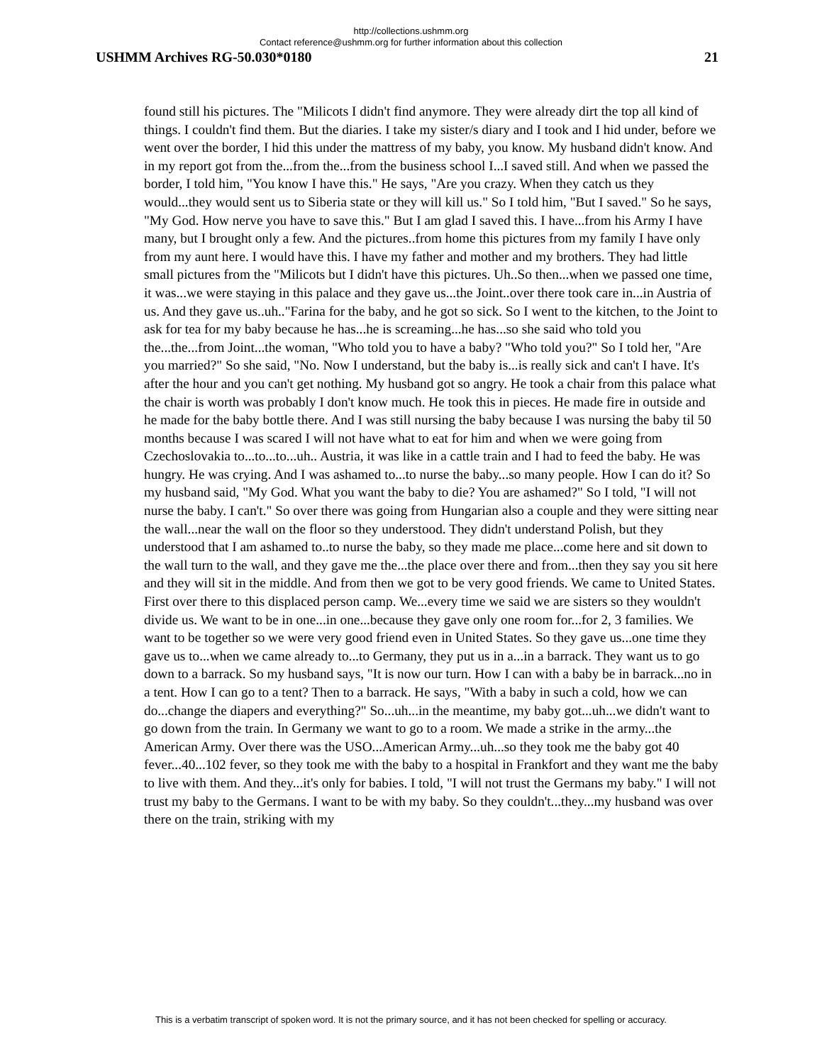http://collections.ushmm.org
Contact reference@ushmm.org for further information about this collection
USHMM Archives RG-50.030*0180 21
found still his pictures. The "Milicots I didn't find anymore. They were already dirt the top all kind of things. I couldn't find them. But the diaries. I take my sister/s diary and I took and I hid under, before we went over the border, I hid this under the mattress of my baby, you know. My husband didn't know. And in my report got from the...from the...from the business school I...I saved still. And when we passed the border, I told him, "You know I have this." He says, "Are you crazy. When they catch us they would...they would sent us to Siberia state or they will kill us." So I told him, "But I saved." So he says, "My God. How nerve you have to save this." But I am glad I saved this. I have...from his Army I have many, but I brought only a few. And the pictures..from home this pictures from my family I have only from my aunt here. I would have this. I have my father and mother and my brothers. They had little small pictures from the "Milicots but I didn't have this pictures. Uh..So then...when we passed one time, it was...we were staying in this palace and they gave us...the Joint..over there took care in...in Austria of us. And they gave us..uh.."Farina for the baby, and he got so sick. So I went to the kitchen, to the Joint to ask for tea for my baby because he has...he is screaming...he has...so she said who told you the...the...from Joint...the woman, "Who told you to have a baby? "Who told you?" So I told her, "Are you married?" So she said, "No. Now I understand, but the baby is...is really sick and can't I have. It's after the hour and you can't get nothing. My husband got so angry. He took a chair from this palace what the chair is worth was probably I don't know much. He took this in pieces. He made fire in outside and he made for the baby bottle there. And I was still nursing the baby because I was nursing the baby til 50 months because I was scared I will not have what to eat for him and when we were going from Czechoslovakia to...to...to...uh.. Austria, it was like in a cattle train and I had to feed the baby. He was hungry. He was crying. And I was ashamed to...to nurse the baby...so many people. How I can do it? So my husband said, "My God. What you want the baby to die? You are ashamed?" So I told, "I will not nurse the baby. I can't." So over there was going from Hungarian also a couple and they were sitting near the wall...near the wall on the floor so they understood. They didn't understand Polish, but they understood that I am ashamed to..to nurse the baby, so they made me place...come here and sit down to the wall turn to the wall, and they gave me the...the place over there and from...then they say you sit here and they will sit in the middle. And from then we got to be very good friends. We came to United States. First over there to this displaced person camp. We...every time we said we are sisters so they wouldn't divide us. We want to be in one...in one...because they gave only one room for...for 2, 3 families. We want to be together so we were very good friend even in United States. So they gave us...one time they gave us to...when we came already to...to Germany, they put us in a...in a barrack. They want us to go down to a barrack. So my husband says, "It is now our turn. How I can with a baby be in barrack...no in a tent. How I can go to a tent? Then to a barrack. He says, "With a baby in such a cold, how we can do...change the diapers and everything?" So...uh...in the meantime, my baby got...uh...we didn't want to go down from the train. In Germany we want to go to a room. We made a strike in the army...the American Army. Over there was the USO...American Army...uh...so they took me the baby got 40 fever...40...102 fever, so they took me with the baby to a hospital in Frankfort and they want me the baby to live with them. And they...it's only for babies. I told, "I will not trust the Germans my baby." I will not trust my baby to the Germans. I want to be with my baby. So they couldn't...they...my husband was over there on the train, striking with my
This is a verbatim transcript of spoken word. It is not the primary source, and it has not been checked for spelling or accuracy.